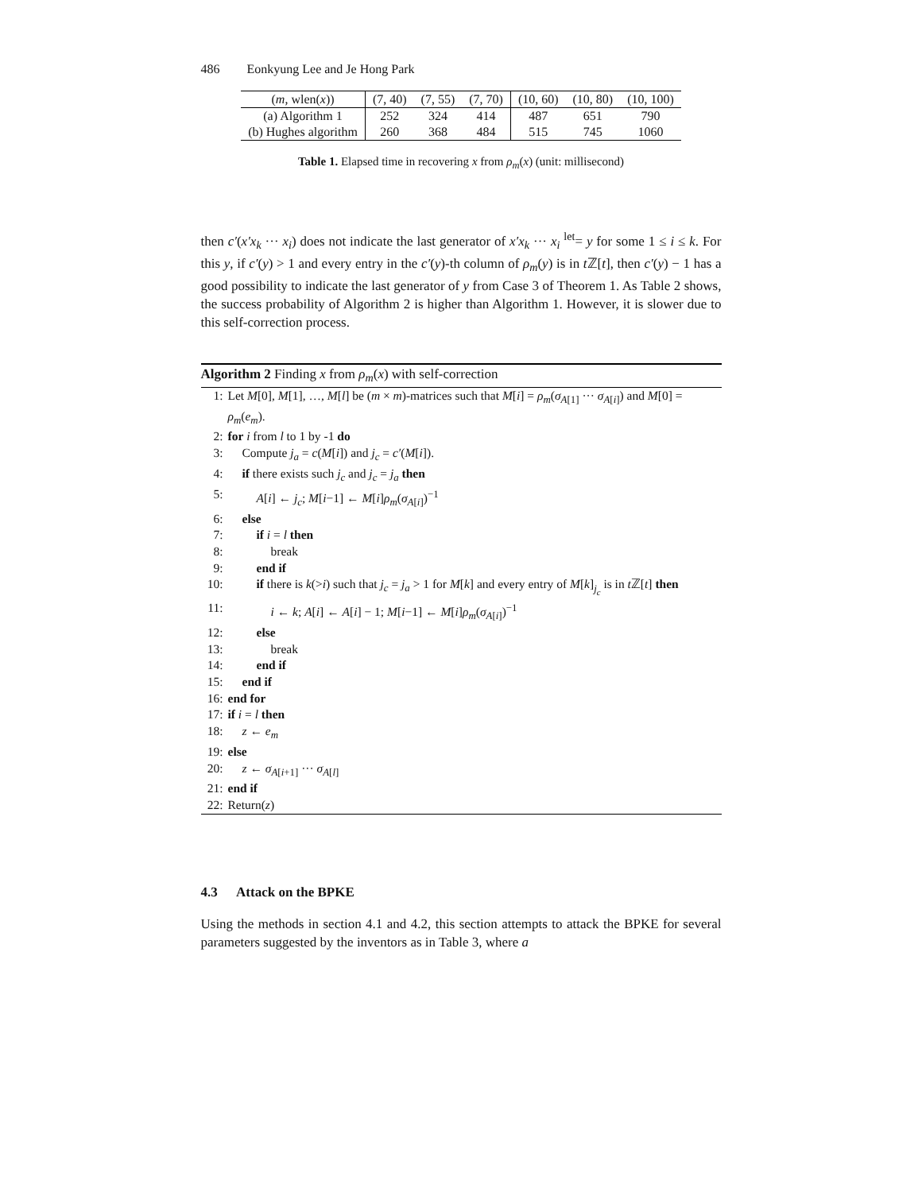486 Eonkyung Lee and Je Hong Park
| ( m , wlen( x )) | (7, 40) | (7, 55) | (7, 70) | (10, 60) | (10, 80) | (10, 100) |
| --- | --- | --- | --- | --- | --- | --- |
| (a) Algorithm 1 | 252 | 324 | 414 | 487 | 651 | 790 |
| (b) Hughes algorithm | 260 | 368 | 484 | 515 | 745 | 1060 |
Table 1. Elapsed time in recovering x from ρ<sub>m</sub>(x) (unit: millisecond)
then c′(x′x<sub>k</sub> ··· x<sub>i</sub>) does not indicate the last generator of x′x<sub>k</sub> ··· x<sub>i</sub> <sup>let</sup>= y for some 1 ≤ i ≤ k. For this y, if c′(y) > 1 and every entry in the c′(y)-th column of ρ<sub>m</sub>(y) is in t ℤ[t], then c′(y) − 1 has a good possibility to indicate the last generator of y from Case 3 of Theorem 1. As Table 2 shows, the success probability of Algorithm 2 is higher than Algorithm 1. However, it is slower due to this self-correction process.
Algorithm 2 Finding x from ρ<sub>m</sub>(x) with self-correction
1: Let M[0], M[1], …, M[l] be (m × m)-matrices such that M[i] = ρ<sub>m</sub>(σ<sub>A[1]</sub> ··· σ<sub>A[i]</sub>) and M[0] = ρ<sub>m</sub>(e<sub>m</sub>).
2: for i from l to 1 by -1 do
3: Compute j<sub>a</sub> = c(M[i]) and j<sub>c</sub> = c′(M[i]).
4: if there exists such j<sub>c</sub> and j<sub>c</sub> = j<sub>a</sub> then
5: A[i] ← j<sub>c</sub>; M[i−1] ← M[i]ρ<sub>m</sub>(σ<sub>A[i]</sub>)<sup>−1</sup>
6: else
7: if i = l then
8: break
9: end if
10: if there is k(>i) such that j<sub>c</sub> = j<sub>a</sub> > 1 for M[k] and every entry of M[k]<sub>j<sub>c</sub></sub> is in t ℤ[t] then
11: i ← k; A[i] ← A[i] − 1; M[i−1] ← M[i]ρ<sub>m</sub>(σ<sub>A[i]</sub>)<sup>−1</sup>
12: else
13: break
14: end if
15: end if
16: end for
17: if i = l then
18: z ← e<sub>m</sub>
19: else
20: z ← σ<sub>A[i+1]</sub> ··· σ<sub>A[l]</sub>
21: end if
22: Return(z)
4.3 Attack on the BPKE
Using the methods in section 4.1 and 4.2, this section attempts to attack the BPKE for several parameters suggested by the inventors as in Table 3, where a